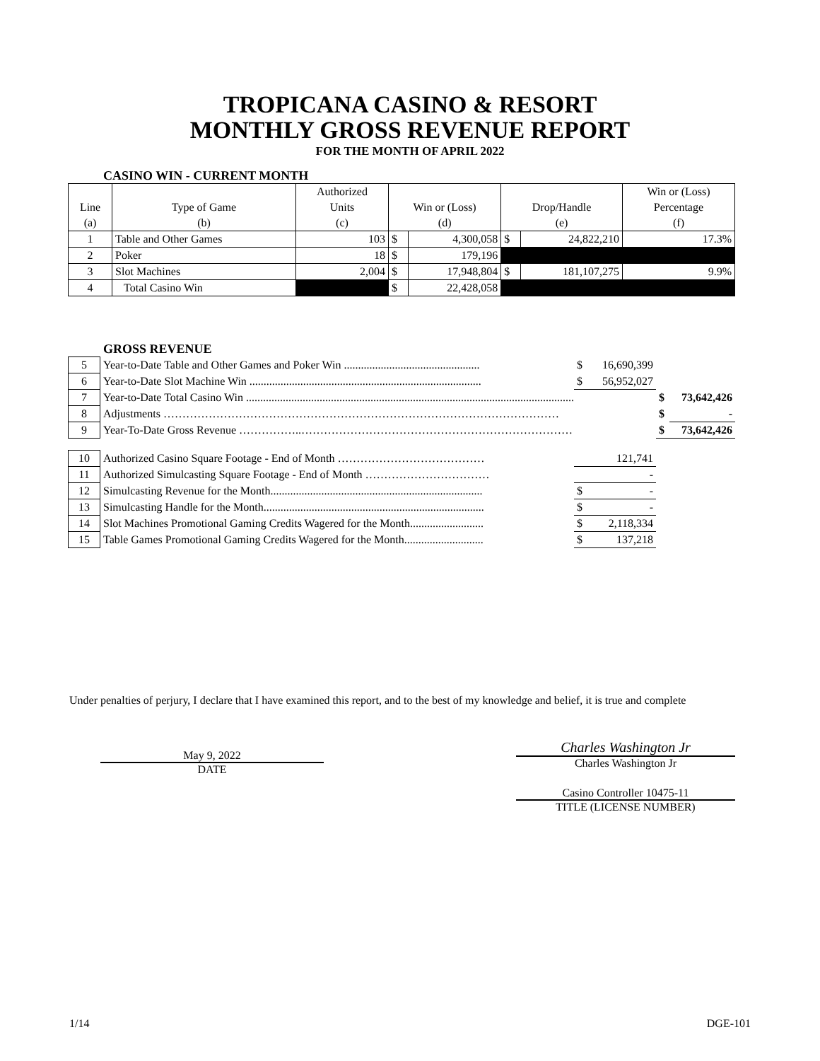TROPICANA CASINO & RESORT
MONTHLY GROSS REVENUE REPORT
FOR THE MONTH OF APRIL 2022
CASINO WIN - CURRENT MONTH
| | | Authorized | | | | | Win or (Loss) |
| --- | --- | --- | --- | --- | --- | --- | --- |
| Line | Type of Game | Units | Win or (Loss) | | Drop/Handle | | Percentage |
| (a) | (b) | (c) | (d) | | (e) | | (f) |
| 1 | Table and Other Games | 103 | $ | 4,300,058 | $ | 24,822,210 | 17.3% |
| 2 | Poker | 18 | $ | 179,196 | | | |
| 3 | Slot Machines | 2,004 | $ | 17,948,804 | $ | 181,107,275 | 9.9% |
| 4 | Total Casino Win | | $ | 22,428,058 | | | |
GROSS REVENUE
| 5 | Year-to-Date Table and Other Games and Poker Win ................................................ | $ | 16,690,399 | | |
| 6 | Year-to-Date Slot Machine Win .................................................................................. | $ | 56,952,027 | | |
| 7 | Year-to-Date Total Casino Win .................................................................................................................... | | | $ | 73,642,426 |
| 8 | Adjustments …………………………………………………………………………………………… | | | $ | - |
| 9 | Year-To-Date Gross Revenue ……………..……………………………………………………………… | | | $ | 73,642,426 |
| 10 | Authorized Casino Square Footage - End of Month ………………………………… | | 121,741 | | |
| 11 | Authorized Simulcasting Square Footage - End of Month …………………………… | | - | | |
| 12 | Simulcasting Revenue for the Month........................................................................... | $ | - | | |
| 13 | Simulcasting Handle for the Month.............................................................................. | $ | - | | |
| 14 | Slot Machines Promotional Gaming Credits Wagered for the Month.......................... | $ | 2,118,334 | | |
| 15 | Table Games Promotional Gaming Credits Wagered for the Month............................ | $ | 137,218 | | |
Under penalties of perjury, I declare that I have examined this report, and to the best of my knowledge and belief, it is true and complete
May 9, 2022
DATE
Charles Washington Jr
Charles Washington Jr
Casino Controller 10475-11
TITLE (LICENSE NUMBER)
1/14 DGE-101